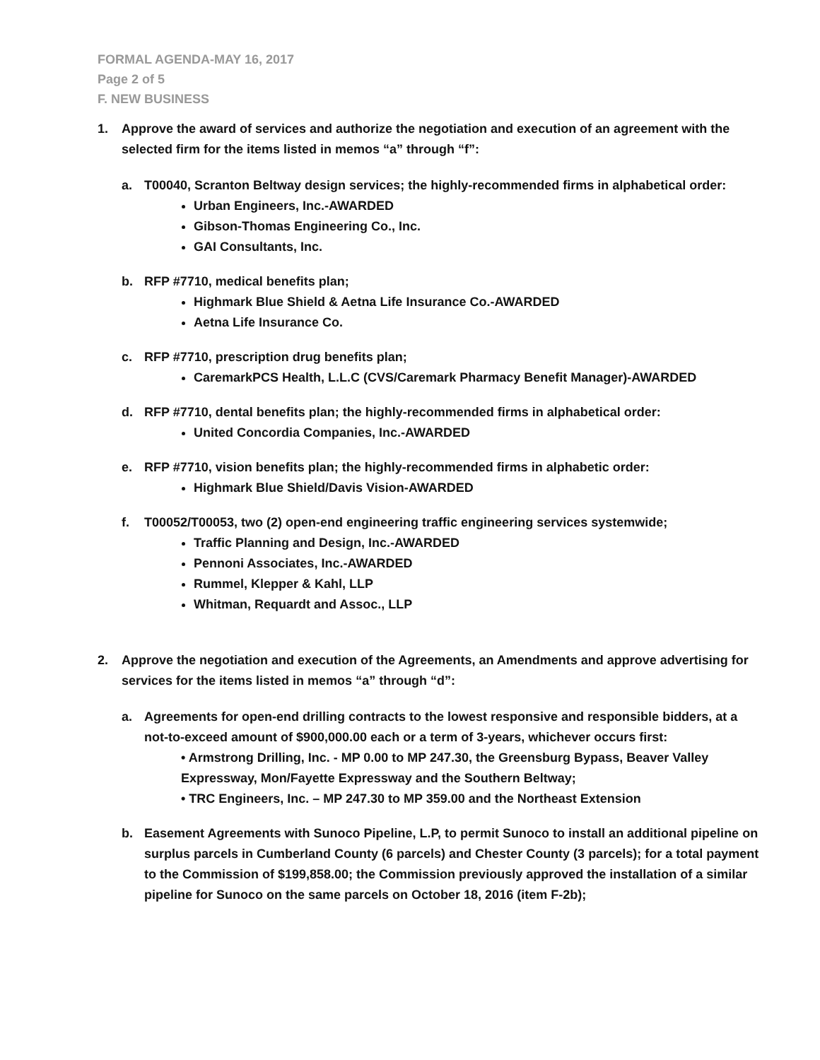FORMAL AGENDA-MAY 16, 2017
Page 2 of 5
F. NEW BUSINESS
1. Approve the award of services and authorize the negotiation and execution of an agreement with the selected firm for the items listed in memos “a” through “f”:
a. T00040, Scranton Beltway design services; the highly-recommended firms in alphabetical order:
Urban Engineers, Inc.-AWARDED
Gibson-Thomas Engineering Co., Inc.
GAI Consultants, Inc.
b. RFP #7710, medical benefits plan;
Highmark Blue Shield & Aetna Life Insurance Co.-AWARDED
Aetna Life Insurance Co.
c. RFP #7710, prescription drug benefits plan;
CaremarkPCS Health, L.L.C (CVS/Caremark Pharmacy Benefit Manager)-AWARDED
d. RFP #7710, dental benefits plan; the highly-recommended firms in alphabetical order:
United Concordia Companies, Inc.-AWARDED
e. RFP #7710, vision benefits plan; the highly-recommended firms in alphabetic order:
Highmark Blue Shield/Davis Vision-AWARDED
f. T00052/T00053, two (2) open-end engineering traffic engineering services systemwide;
Traffic Planning and Design, Inc.-AWARDED
Pennoni Associates, Inc.-AWARDED
Rummel, Klepper & Kahl, LLP
Whitman, Requardt and Assoc., LLP
2. Approve the negotiation and execution of the Agreements, an Amendments and approve advertising for services for the items listed in memos “a” through “d”:
a. Agreements for open-end drilling contracts to the lowest responsive and responsible bidders, at a not-to-exceed amount of $900,000.00 each or a term of 3-years, whichever occurs first:
• Armstrong Drilling, Inc. - MP 0.00 to MP 247.30, the Greensburg Bypass, Beaver Valley Expressway, Mon/Fayette Expressway and the Southern Beltway;
• TRC Engineers, Inc. – MP 247.30 to MP 359.00 and the Northeast Extension
b. Easement Agreements with Sunoco Pipeline, L.P, to permit Sunoco to install an additional pipeline on surplus parcels in Cumberland County (6 parcels) and Chester County (3 parcels); for a total payment to the Commission of $199,858.00; the Commission previously approved the installation of a similar pipeline for Sunoco on the same parcels on October 18, 2016 (item F-2b);